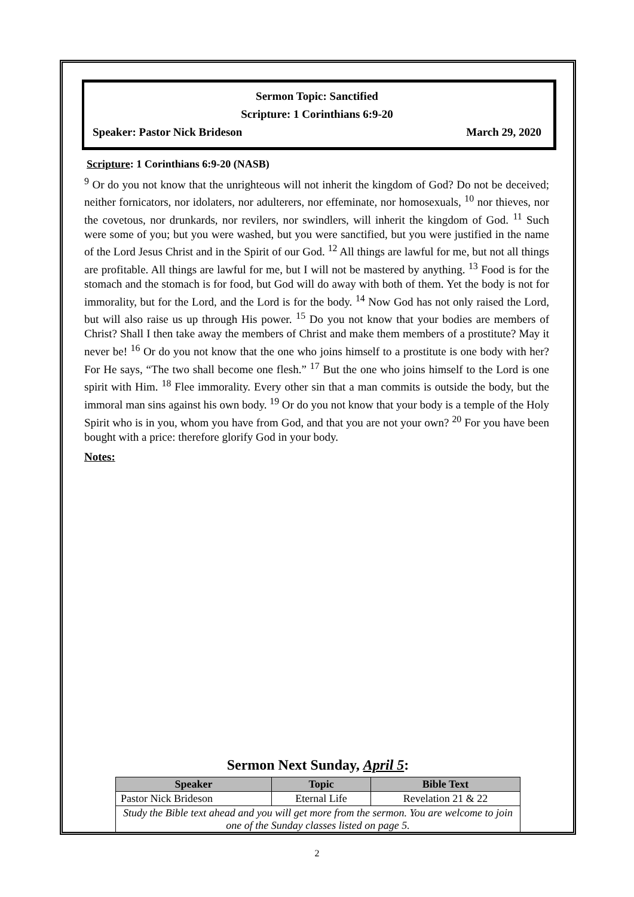Sermon Topic: Sanctified
Scripture: 1 Corinthians 6:9-20
Speaker: Pastor Nick Brideson March 29, 2020
Scripture: 1 Corinthians 6:9-20 (NASB)
<sup>9</sup> Or do you not know that the unrighteous will not inherit the kingdom of God? Do not be deceived; neither fornicators, nor idolaters, nor adulterers, nor effeminate, nor homosexuals, <sup>10</sup> nor thieves, nor the covetous, nor drunkards, nor revilers, nor swindlers, will inherit the kingdom of God. <sup>11</sup> Such were some of you; but you were washed, but you were sanctified, but you were justified in the name of the Lord Jesus Christ and in the Spirit of our God. <sup>12</sup> All things are lawful for me, but not all things are profitable. All things are lawful for me, but I will not be mastered by anything. <sup>13</sup> Food is for the stomach and the stomach is for food, but God will do away with both of them. Yet the body is not for immorality, but for the Lord, and the Lord is for the body. <sup>14</sup> Now God has not only raised the Lord, but will also raise us up through His power. <sup>15</sup> Do you not know that your bodies are members of Christ? Shall I then take away the members of Christ and make them members of a prostitute? May it never be! <sup>16</sup> Or do you not know that the one who joins himself to a prostitute is one body with her? For He says, “The two shall become one flesh.” <sup>17</sup> But the one who joins himself to the Lord is one spirit with Him. <sup>18</sup> Flee immorality. Every other sin that a man commits is outside the body, but the immoral man sins against his own body. <sup>19</sup> Or do you not know that your body is a temple of the Holy Spirit who is in you, whom you have from God, and that you are not your own? <sup>20</sup> For you have been bought with a price: therefore glorify God in your body.
Notes:
Sermon Next Sunday, April 5:
| Speaker | Topic | Bible Text |
| --- | --- | --- |
| Pastor Nick Brideson | Eternal Life | Revelation 21 & 22 |
| Study the Bible text ahead and you will get more from the sermon. You are welcome to join one of the Sunday classes listed on page 5. | | |
2